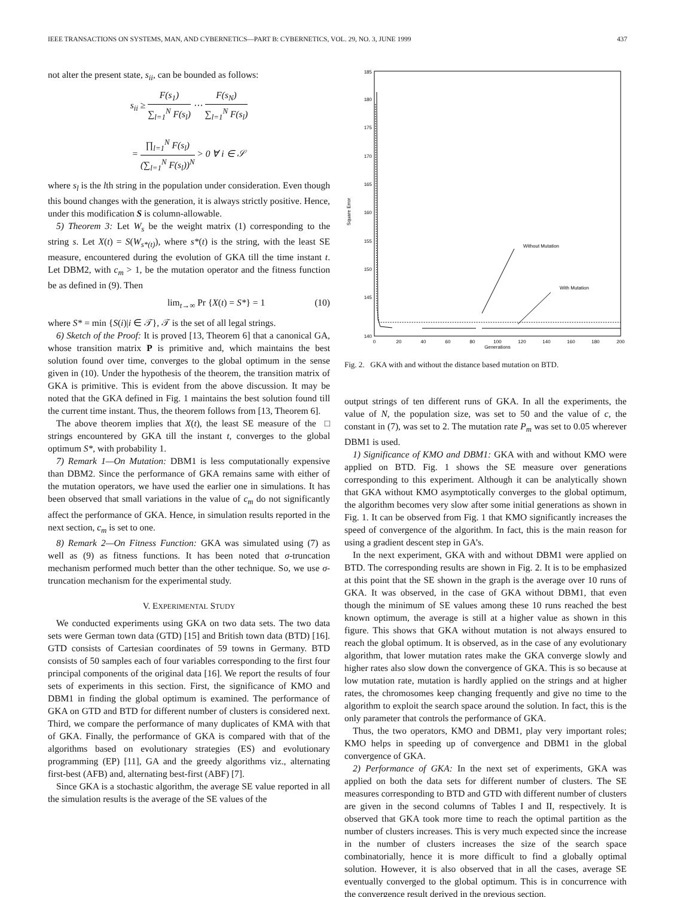IEEE TRANSACTIONS ON SYSTEMS, MAN, AND CYBERNETICS—PART B: CYBERNETICS, VOL. 29, NO. 3, JUNE 1999 437
not alter the present state, s<sub>ii</sub>, can be bounded as follows:
s<sub>ii</sub> ≥ F(s<sub>1</sub>) ∑<sub>l=1</sub><sup>N</sup> F(s<sub>l</sub>) ⋯ F(s<sub>N</sub>) ∑<sub>l=1</sub><sup>N</sup> F(s<sub>l</sub>)
= ∏<sub>l=1</sub><sup>N</sup> F(s<sub>l</sub>) (∑<sub>l=1</sub><sup>N</sup> F(s<sub>l</sub>))<sup>N</sup> > 0 ∀ i ∈ 𝒮
where s<sub>l</sub> is the lth string in the population under consideration. Even though this bound changes with the generation, it is always strictly positive. Hence, under this modification S is column-allowable.
5) Theorem 3: Let W<sub>s</sub> be the weight matrix (1) corresponding to the string s. Let X(t) = S(W<sub>s*(t)</sub>), where s*(t) is the string, with the least SE measure, encountered during the evolution of GKA till the time instant t. Let DBM2, with c<sub>m</sub> > 1, be the mutation operator and the fitness function be as defined in (9). Then
lim<sub>t→∞</sub> Pr {X(t) = S*} = 1 (10)
where S* = min {S(i)|i ∈ 𝒯}, 𝒯 is the set of all legal strings.
6) Sketch of the Proof: It is proved [13, Theorem 6] that a canonical GA, whose transition matrix P is primitive and, which maintains the best solution found over time, converges to the global optimum in the sense given in (10). Under the hypothesis of the theorem, the transition matrix of GKA is primitive. This is evident from the above discussion. It may be noted that the GKA defined in Fig. 1 maintains the best solution found till the current time instant. Thus, the theorem follows from [13, Theorem 6]. □
The above theorem implies that X(t), the least SE measure of the strings encountered by GKA till the instant t, converges to the global optimum S*, with probability 1.
7) Remark 1—On Mutation: DBM1 is less computationally expensive than DBM2. Since the performance of GKA remains same with either of the mutation operators, we have used the earlier one in simulations. It has been observed that small variations in the value of c<sub>m</sub> do not significantly affect the performance of GKA. Hence, in simulation results reported in the next section, c<sub>m</sub> is set to one.
8) Remark 2—On Fitness Function: GKA was simulated using (7) as well as (9) as fitness functions. It has been noted that σ-truncation mechanism performed much better than the other technique. So, we use σ-truncation mechanism for the experimental study.
V. EXPERIMENTAL STUDY
We conducted experiments using GKA on two data sets. The two data sets were German town data (GTD) [15] and British town data (BTD) [16]. GTD consists of Cartesian coordinates of 59 towns in Germany. BTD consists of 50 samples each of four variables corresponding to the first four principal components of the original data [16]. We report the results of four sets of experiments in this section. First, the significance of KMO and DBM1 in finding the global optimum is examined. The performance of GKA on GTD and BTD for different number of clusters is considered next. Third, we compare the performance of many duplicates of KMA with that of GKA. Finally, the performance of GKA is compared with that of the algorithms based on evolutionary strategies (ES) and evolutionary programming (EP) [11], GA and the greedy algorithms viz., alternating first-best (AFB) and, alternating best-first (ABF) [7].
Since GKA is a stochastic algorithm, the average SE value reported in all the simulation results is the average of the SE values of the
Square Error
185
180
175
170
165
160
155
150
145
140
0
20
40
60
80
100
120
140
160
180
200
Generations
Without Mutation
With Mutation
Fig. 2. GKA with and without the distance based mutation on BTD.
output strings of ten different runs of GKA. In all the experiments, the value of N, the population size, was set to 50 and the value of c, the constant in (7), was set to 2. The mutation rate P<sub>m</sub> was set to 0.05 wherever DBM1 is used.
1) Significance of KMO and DBM1: GKA with and without KMO were applied on BTD. Fig. 1 shows the SE measure over generations corresponding to this experiment. Although it can be analytically shown that GKA without KMO asymptotically converges to the global optimum, the algorithm becomes very slow after some initial generations as shown in Fig. 1. It can be observed from Fig. 1 that KMO significantly increases the speed of convergence of the algorithm. In fact, this is the main reason for using a gradient descent step in GA’s.
In the next experiment, GKA with and without DBM1 were applied on BTD. The corresponding results are shown in Fig. 2. It is to be emphasized at this point that the SE shown in the graph is the average over 10 runs of GKA. It was observed, in the case of GKA without DBM1, that even though the minimum of SE values among these 10 runs reached the best known optimum, the average is still at a higher value as shown in this figure. This shows that GKA without mutation is not always ensured to reach the global optimum. It is observed, as in the case of any evolutionary algorithm, that lower mutation rates make the GKA converge slowly and higher rates also slow down the convergence of GKA. This is so because at low mutation rate, mutation is hardly applied on the strings and at higher rates, the chromosomes keep changing frequently and give no time to the algorithm to exploit the search space around the solution. In fact, this is the only parameter that controls the performance of GKA.
Thus, the two operators, KMO and DBM1, play very important roles; KMO helps in speeding up of convergence and DBM1 in the global convergence of GKA.
2) Performance of GKA: In the next set of experiments, GKA was applied on both the data sets for different number of clusters. The SE measures corresponding to BTD and GTD with different number of clusters are given in the second columns of Tables I and II, respectively. It is observed that GKA took more time to reach the optimal partition as the number of clusters increases. This is very much expected since the increase in the number of clusters increases the size of the search space combinatorially, hence it is more difficult to find a globally optimal solution. However, it is also observed that in all the cases, average SE eventually converged to the global optimum. This is in concurrence with the convergence result derived in the previous section.